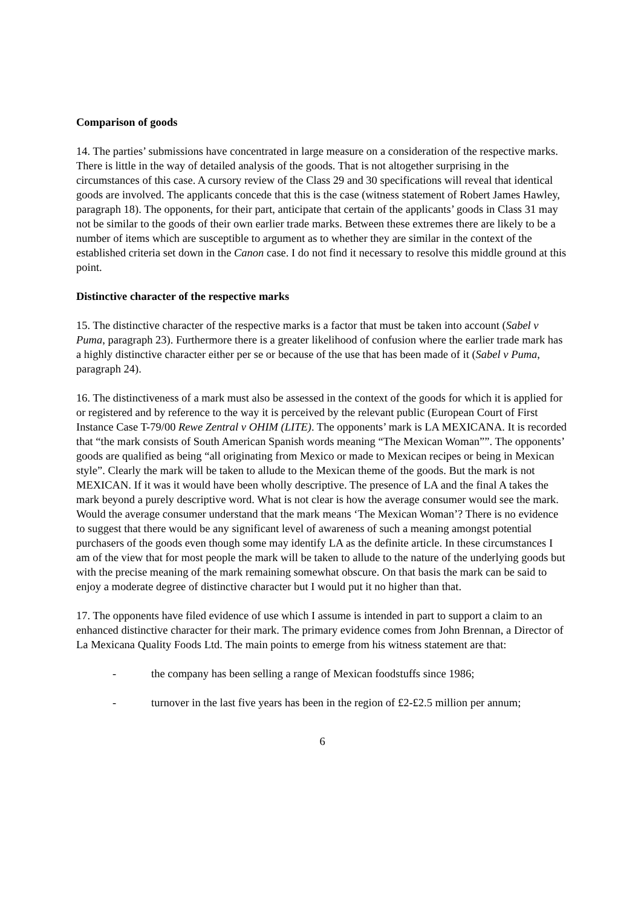Comparison of goods
14. The parties’ submissions have concentrated in large measure on a consideration of the respective marks. There is little in the way of detailed analysis of the goods. That is not altogether surprising in the circumstances of this case. A cursory review of the Class 29 and 30 specifications will reveal that identical goods are involved. The applicants concede that this is the case (witness statement of Robert James Hawley, paragraph 18). The opponents, for their part, anticipate that certain of the applicants’ goods in Class 31 may not be similar to the goods of their own earlier trade marks. Between these extremes there are likely to be a number of items which are susceptible to argument as to whether they are similar in the context of the established criteria set down in the Canon case. I do not find it necessary to resolve this middle ground at this point.
Distinctive character of the respective marks
15. The distinctive character of the respective marks is a factor that must be taken into account (Sabel v Puma, paragraph 23). Furthermore there is a greater likelihood of confusion where the earlier trade mark has a highly distinctive character either per se or because of the use that has been made of it (Sabel v Puma, paragraph 24).
16. The distinctiveness of a mark must also be assessed in the context of the goods for which it is applied for or registered and by reference to the way it is perceived by the relevant public (European Court of First Instance Case T-79/00 Rewe Zentral v OHIM (LITE). The opponents’ mark is LA MEXICANA. It is recorded that “the mark consists of South American Spanish words meaning “The Mexican Woman””. The opponents’ goods are qualified as being “all originating from Mexico or made to Mexican recipes or being in Mexican style”. Clearly the mark will be taken to allude to the Mexican theme of the goods. But the mark is not MEXICAN. If it was it would have been wholly descriptive. The presence of LA and the final A takes the mark beyond a purely descriptive word. What is not clear is how the average consumer would see the mark. Would the average consumer understand that the mark means ‘The Mexican Woman’? There is no evidence to suggest that there would be any significant level of awareness of such a meaning amongst potential purchasers of the goods even though some may identify LA as the definite article. In these circumstances I am of the view that for most people the mark will be taken to allude to the nature of the underlying goods but with the precise meaning of the mark remaining somewhat obscure. On that basis the mark can be said to enjoy a moderate degree of distinctive character but I would put it no higher than that.
17. The opponents have filed evidence of use which I assume is intended in part to support a claim to an enhanced distinctive character for their mark. The primary evidence comes from John Brennan, a Director of La Mexicana Quality Foods Ltd. The main points to emerge from his witness statement are that:
- the company has been selling a range of Mexican foodstuffs since 1986;
- turnover in the last five years has been in the region of £2-£2.5 million per annum;
6